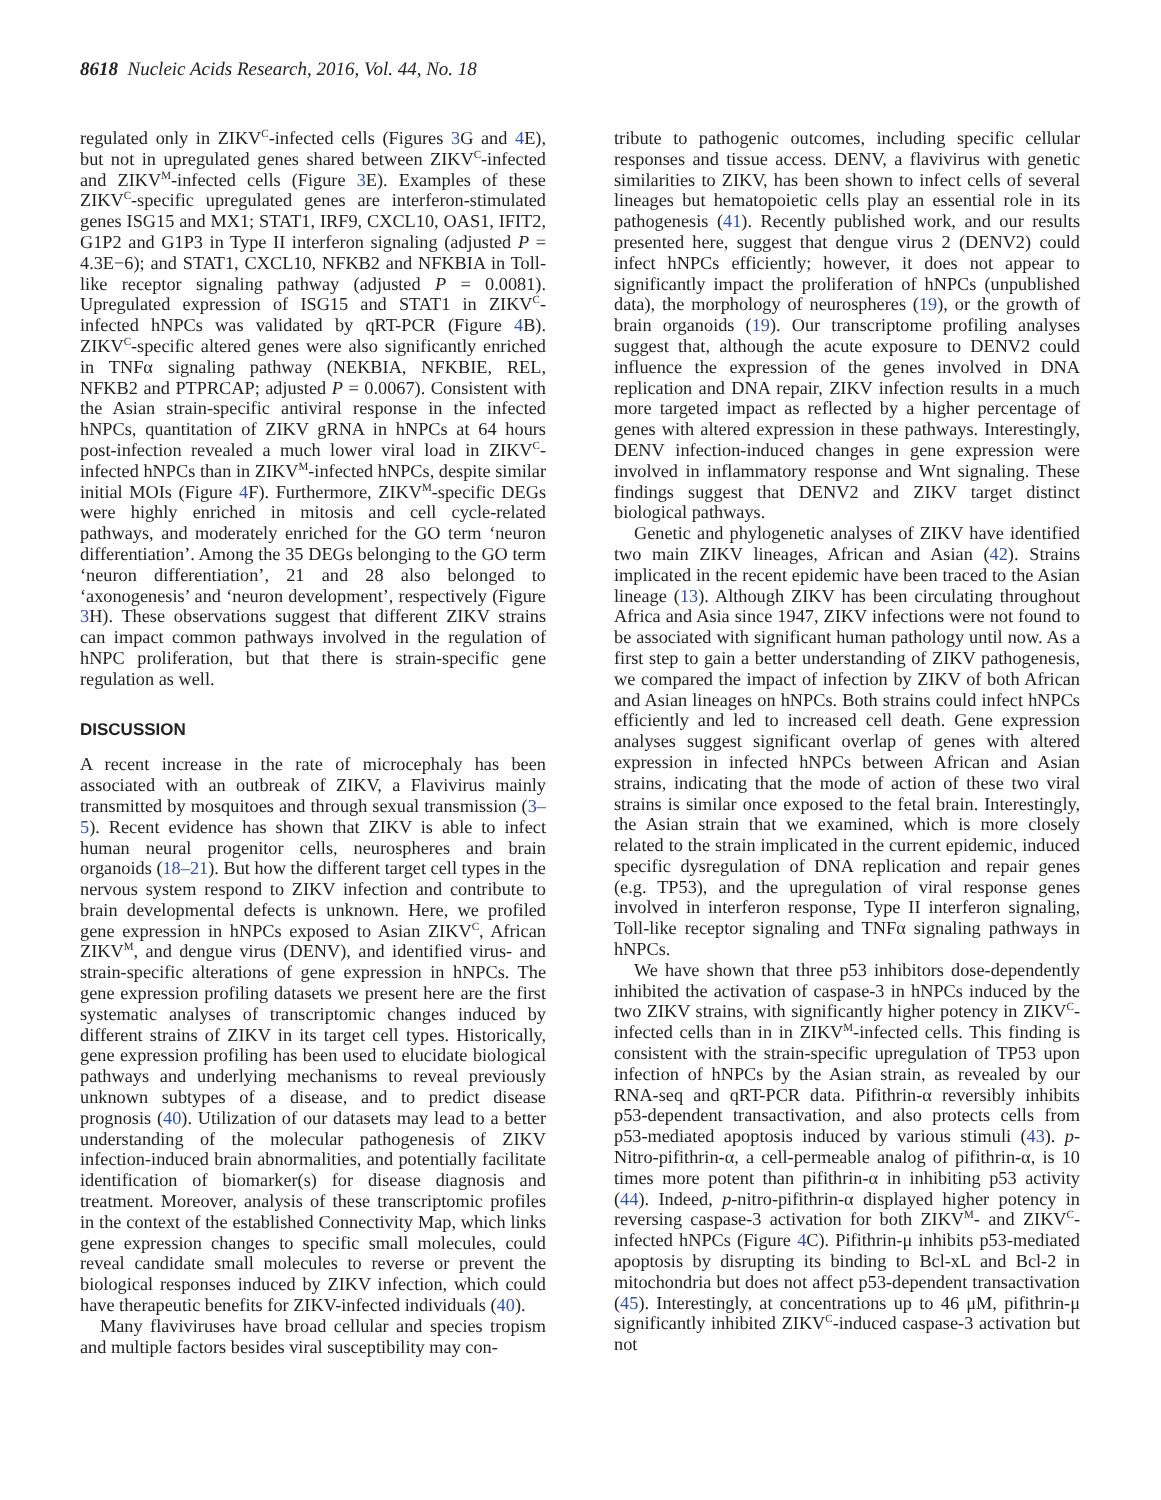8618 Nucleic Acids Research, 2016, Vol. 44, No. 18
regulated only in ZIKV<sup>C</sup>-infected cells (Figures 3 G and 4 E), but not in upregulated genes shared between ZIKV<sup>C</sup>-infected and ZIKV<sup>M</sup>-infected cells (Figure 3 E). Examples of these ZIKV<sup>C</sup>-specific upregulated genes are interferon-stimulated genes ISG15 and MX1; STAT1, IRF9, CXCL10, OAS1, IFIT2, G1P2 and G1P3 in Type II interferon signaling (adjusted P = 4.3E−6); and STAT1, CXCL10, NFKB2 and NFKBIA in Toll-like receptor signaling pathway (adjusted P = 0.0081). Upregulated expression of ISG15 and STAT1 in ZIKV<sup>C</sup>-infected hNPCs was validated by qRT-PCR (Figure 4 B). ZIKV<sup>C</sup>-specific altered genes were also significantly enriched in TNFα signaling pathway (NEKBIA, NFKBIE, REL, NFKB2 and PTPRCAP; adjusted P = 0.0067). Consistent with the Asian strain-specific antiviral response in the infected hNPCs, quantitation of ZIKV gRNA in hNPCs at 64 hours post-infection revealed a much lower viral load in ZIKV<sup>C</sup>-infected hNPCs than in ZIKV<sup>M</sup>-infected hNPCs, despite similar initial MOIs (Figure 4 F). Furthermore, ZIKV<sup>M</sup>-specific DEGs were highly enriched in mitosis and cell cycle-related pathways, and moderately enriched for the GO term ‘neuron differentiation’. Among the 35 DEGs belonging to the GO term ‘neuron differentiation’, 21 and 28 also belonged to ‘axonogenesis’ and ‘neuron development’, respectively (Figure 3 H). These observations suggest that different ZIKV strains can impact common pathways involved in the regulation of hNPC proliferation, but that there is strain-specific gene regulation as well.
DISCUSSION
A recent increase in the rate of microcephaly has been associated with an outbreak of ZIKV, a Flavivirus mainly transmitted by mosquitoes and through sexual transmission (3–5). Recent evidence has shown that ZIKV is able to infect human neural progenitor cells, neurospheres and brain organoids (18–21). But how the different target cell types in the nervous system respond to ZIKV infection and contribute to brain developmental defects is unknown. Here, we profiled gene expression in hNPCs exposed to Asian ZIKV<sup>C</sup>, African ZIKV<sup>M</sup>, and dengue virus (DENV), and identified virus- and strain-specific alterations of gene expression in hNPCs. The gene expression profiling datasets we present here are the first systematic analyses of transcriptomic changes induced by different strains of ZIKV in its target cell types. Historically, gene expression profiling has been used to elucidate biological pathways and underlying mechanisms to reveal previously unknown subtypes of a disease, and to predict disease prognosis (40). Utilization of our datasets may lead to a better understanding of the molecular pathogenesis of ZIKV infection-induced brain abnormalities, and potentially facilitate identification of biomarker(s) for disease diagnosis and treatment. Moreover, analysis of these transcriptomic profiles in the context of the established Connectivity Map, which links gene expression changes to specific small molecules, could reveal candidate small molecules to reverse or prevent the biological responses induced by ZIKV infection, which could have therapeutic benefits for ZIKV-infected individuals (40).
Many flaviviruses have broad cellular and species tropism and multiple factors besides viral susceptibility may con-
tribute to pathogenic outcomes, including specific cellular responses and tissue access. DENV, a flavivirus with genetic similarities to ZIKV, has been shown to infect cells of several lineages but hematopoietic cells play an essential role in its pathogenesis (41). Recently published work, and our results presented here, suggest that dengue virus 2 (DENV2) could infect hNPCs efficiently; however, it does not appear to significantly impact the proliferation of hNPCs (unpublished data), the morphology of neurospheres (19), or the growth of brain organoids (19). Our transcriptome profiling analyses suggest that, although the acute exposure to DENV2 could influence the expression of the genes involved in DNA replication and DNA repair, ZIKV infection results in a much more targeted impact as reflected by a higher percentage of genes with altered expression in these pathways. Interestingly, DENV infection-induced changes in gene expression were involved in inflammatory response and Wnt signaling. These findings suggest that DENV2 and ZIKV target distinct biological pathways.
Genetic and phylogenetic analyses of ZIKV have identified two main ZIKV lineages, African and Asian (42). Strains implicated in the recent epidemic have been traced to the Asian lineage (13). Although ZIKV has been circulating throughout Africa and Asia since 1947, ZIKV infections were not found to be associated with significant human pathology until now. As a first step to gain a better understanding of ZIKV pathogenesis, we compared the impact of infection by ZIKV of both African and Asian lineages on hNPCs. Both strains could infect hNPCs efficiently and led to increased cell death. Gene expression analyses suggest significant overlap of genes with altered expression in infected hNPCs between African and Asian strains, indicating that the mode of action of these two viral strains is similar once exposed to the fetal brain. Interestingly, the Asian strain that we examined, which is more closely related to the strain implicated in the current epidemic, induced specific dysregulation of DNA replication and repair genes (e.g. TP53), and the upregulation of viral response genes involved in interferon response, Type II interferon signaling, Toll-like receptor signaling and TNFα signaling pathways in hNPCs.
We have shown that three p53 inhibitors dose-dependently inhibited the activation of caspase-3 in hNPCs induced by the two ZIKV strains, with significantly higher potency in ZIKV<sup>C</sup>-infected cells than in in ZIKV<sup>M</sup>-infected cells. This finding is consistent with the strain-specific upregulation of TP53 upon infection of hNPCs by the Asian strain, as revealed by our RNA-seq and qRT-PCR data. Pifithrin-α reversibly inhibits p53-dependent transactivation, and also protects cells from p53-mediated apoptosis induced by various stimuli (43). p-Nitro-pifithrin-α, a cell-permeable analog of pifithrin-α, is 10 times more potent than pifithrin-α in inhibiting p53 activity (44). Indeed, p-nitro-pifithrin-α displayed higher potency in reversing caspase-3 activation for both ZIKV<sup>M</sup>- and ZIKV<sup>C</sup>-infected hNPCs (Figure 4 C). Pifithrin-μ inhibits p53-mediated apoptosis by disrupting its binding to Bcl-xL and Bcl-2 in mitochondria but does not affect p53-dependent transactivation (45). Interestingly, at concentrations up to 46 μM, pifithrin-μ significantly inhibited ZIKV<sup>C</sup>-induced caspase-3 activation but not